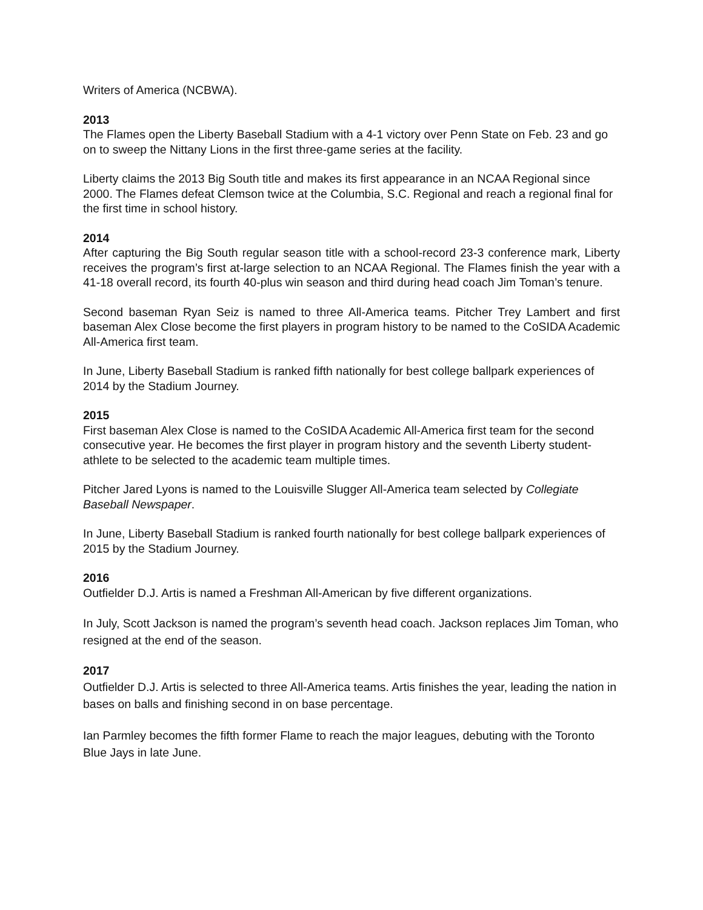Writers of America (NCBWA).
2013
The Flames open the Liberty Baseball Stadium with a 4-1 victory over Penn State on Feb. 23 and go on to sweep the Nittany Lions in the first three-game series at the facility.
Liberty claims the 2013 Big South title and makes its first appearance in an NCAA Regional since 2000. The Flames defeat Clemson twice at the Columbia, S.C. Regional and reach a regional final for the first time in school history.
2014
After capturing the Big South regular season title with a school-record 23-3 conference mark, Liberty receives the program’s first at-large selection to an NCAA Regional. The Flames finish the year with a 41-18 overall record, its fourth 40-plus win season and third during head coach Jim Toman’s tenure.
Second baseman Ryan Seiz is named to three All-America teams. Pitcher Trey Lambert and first baseman Alex Close become the first players in program history to be named to the CoSIDA Academic All-America first team.
In June, Liberty Baseball Stadium is ranked fifth nationally for best college ballpark experiences of 2014 by the Stadium Journey.
2015
First baseman Alex Close is named to the CoSIDA Academic All-America first team for the second consecutive year. He becomes the first player in program history and the seventh Liberty student-athlete to be selected to the academic team multiple times.
Pitcher Jared Lyons is named to the Louisville Slugger All-America team selected by Collegiate Baseball Newspaper.
In June, Liberty Baseball Stadium is ranked fourth nationally for best college ballpark experiences of 2015 by the Stadium Journey.
2016
Outfielder D.J. Artis is named a Freshman All-American by five different organizations.
In July, Scott Jackson is named the program’s seventh head coach. Jackson replaces Jim Toman, who resigned at the end of the season.
2017
Outfielder D.J. Artis is selected to three All-America teams. Artis finishes the year, leading the nation in bases on balls and finishing second in on base percentage.
Ian Parmley becomes the fifth former Flame to reach the major leagues, debuting with the Toronto Blue Jays in late June.